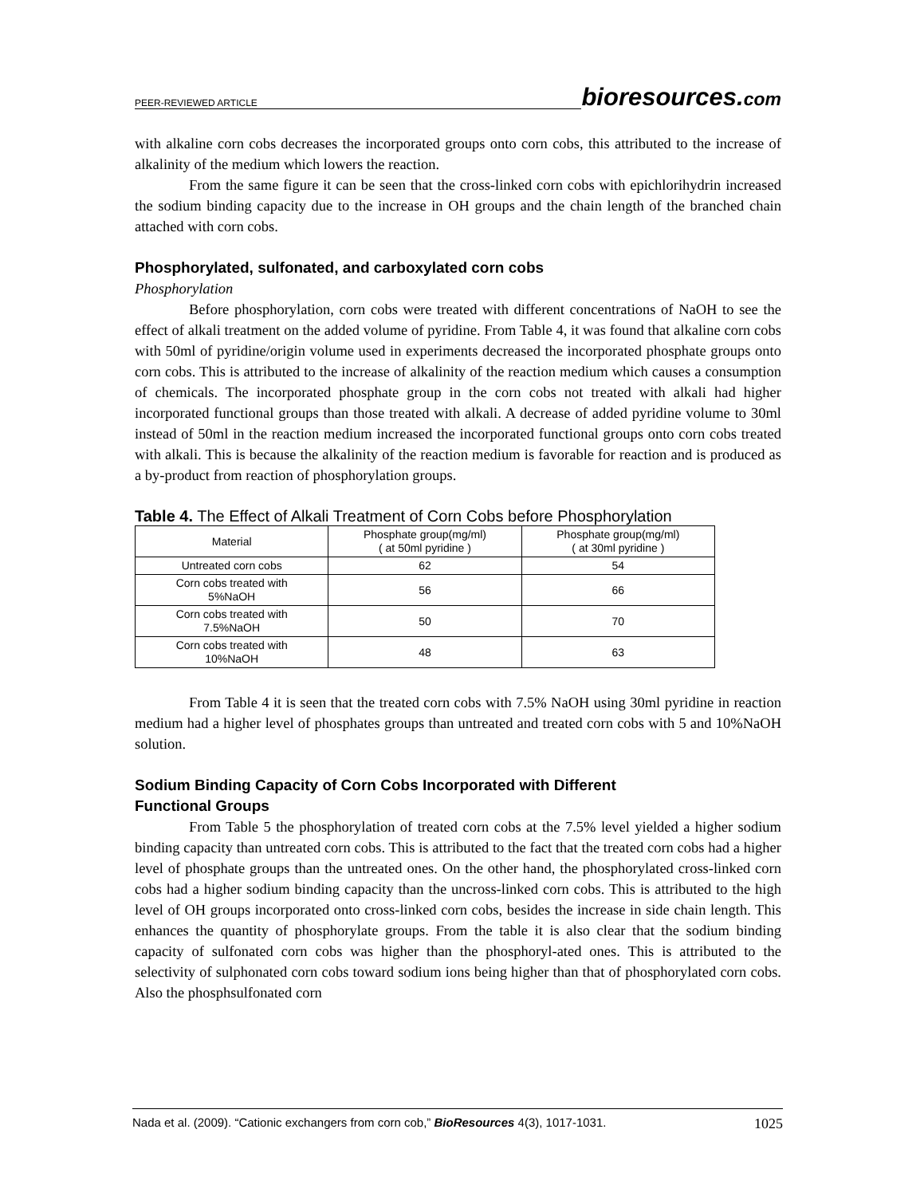PEER-REVIEWED ARTICLE bioresources.com
with alkaline corn cobs decreases the incorporated groups onto corn cobs, this attributed to the increase of alkalinity of the medium which lowers the reaction.
From the same figure it can be seen that the cross-linked corn cobs with epichlorihydrin increased the sodium binding capacity due to the increase in OH groups and the chain length of the branched chain attached with corn cobs.
Phosphorylated, sulfonated, and carboxylated corn cobs
Phosphorylation
Before phosphorylation, corn cobs were treated with different concentrations of NaOH to see the effect of alkali treatment on the added volume of pyridine. From Table 4, it was found that alkaline corn cobs with 50ml of pyridine/origin volume used in experiments decreased the incorporated phosphate groups onto corn cobs. This is attributed to the increase of alkalinity of the reaction medium which causes a consumption of chemicals. The incorporated phosphate group in the corn cobs not treated with alkali had higher incorporated functional groups than those treated with alkali. A decrease of added pyridine volume to 30ml instead of 50ml in the reaction medium increased the incorporated functional groups onto corn cobs treated with alkali. This is because the alkalinity of the reaction medium is favorable for reaction and is produced as a by-product from reaction of phosphorylation groups.
Table 4. The Effect of Alkali Treatment of Corn Cobs before Phosphorylation
| Material | Phosphate group(mg/ml) ( at 50ml pyridine ) | Phosphate group(mg/ml) ( at 30ml pyridine ) |
| --- | --- | --- |
| Untreated corn cobs | 62 | 54 |
| Corn cobs treated with 5%NaOH | 56 | 66 |
| Corn cobs treated with 7.5%NaOH | 50 | 70 |
| Corn cobs treated with 10%NaOH | 48 | 63 |
From Table 4 it is seen that the treated corn cobs with 7.5% NaOH using 30ml pyridine in reaction medium had a higher level of phosphates groups than untreated and treated corn cobs with 5 and 10%NaOH solution.
Sodium Binding Capacity of Corn Cobs Incorporated with Different
Functional Groups
From Table 5 the phosphorylation of treated corn cobs at the 7.5% level yielded a higher sodium binding capacity than untreated corn cobs. This is attributed to the fact that the treated corn cobs had a higher level of phosphate groups than the untreated ones. On the other hand, the phosphorylated cross-linked corn cobs had a higher sodium binding capacity than the uncross-linked corn cobs. This is attributed to the high level of OH groups incorporated onto cross-linked corn cobs, besides the increase in side chain length. This enhances the quantity of phosphorylate groups. From the table it is also clear that the sodium binding capacity of sulfonated corn cobs was higher than the phosphoryl-ated ones. This is attributed to the selectivity of sulphonated corn cobs toward sodium ions being higher than that of phosphorylated corn cobs. Also the phosphsulfonated corn
Nada et al. (2009). “Cationic exchangers from corn cob,” BioResources 4(3), 1017-1031. 1025